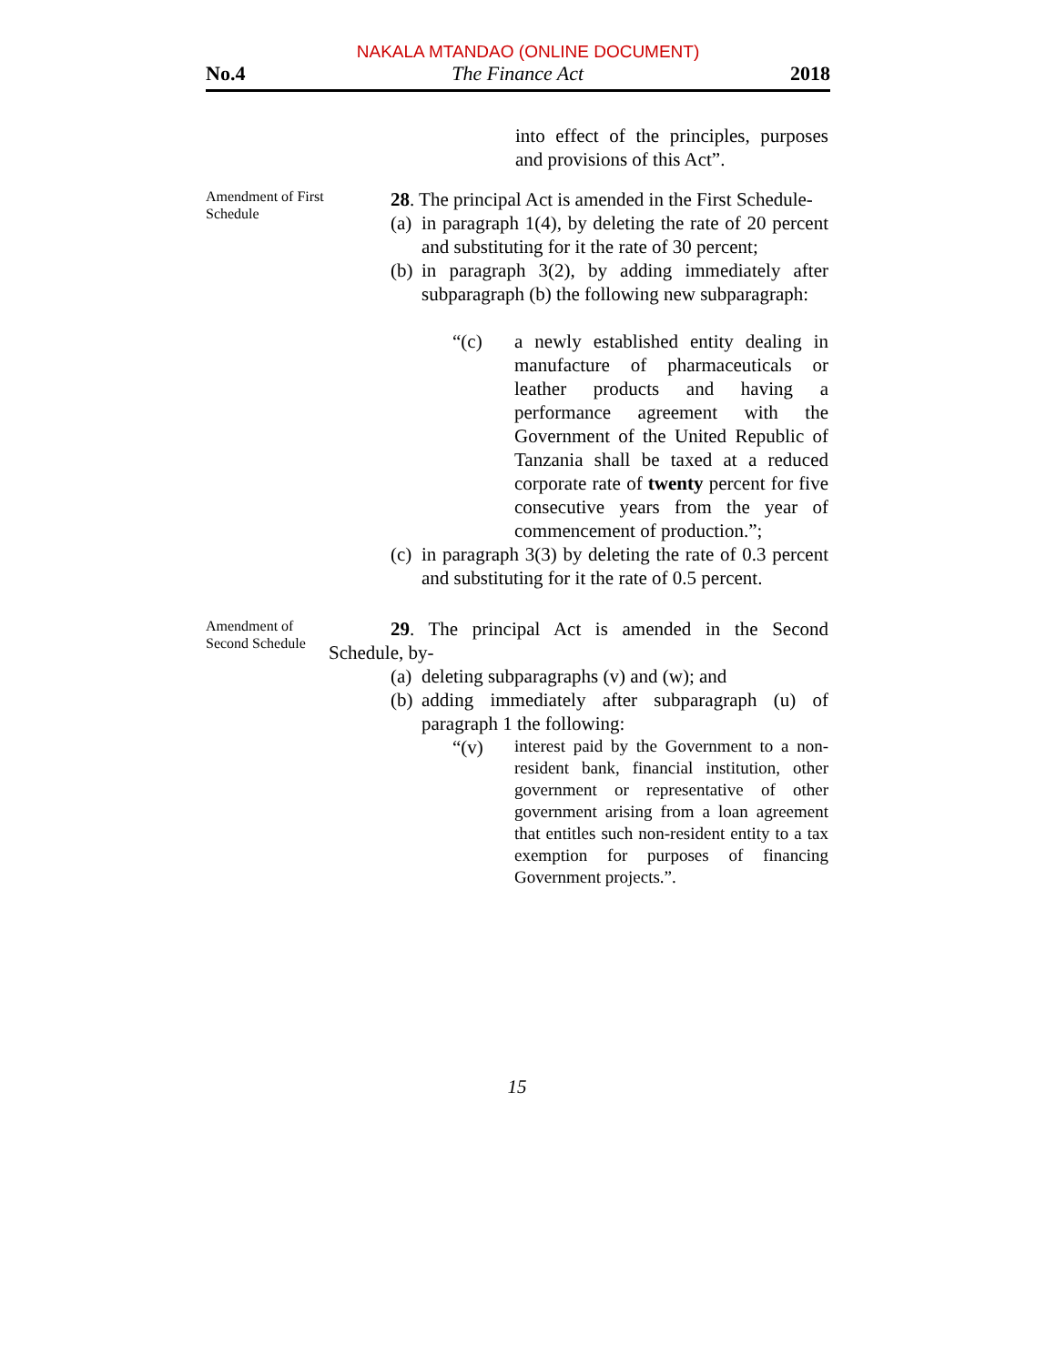NAKALA MTANDAO (ONLINE DOCUMENT)
No.4 The Finance Act 2018
into effect of the principles, purposes and provisions of this Act”.
Amendment of First Schedule
28. The principal Act is amended in the First Schedule-
(a) in paragraph 1(4), by deleting the rate of 20 percent and substituting for it the rate of 30 percent;
(b) in paragraph 3(2), by adding immediately after subparagraph (b) the following new subparagraph:
“(c) a newly established entity dealing in manufacture of pharmaceuticals or leather products and having a performance agreement with the Government of the United Republic of Tanzania shall be taxed at a reduced corporate rate of twenty percent for five consecutive years from the year of commencement of production.”;
(c) in paragraph 3(3) by deleting the rate of 0.3 percent and substituting for it the rate of 0.5 percent.
Amendment of Second Schedule
29. The principal Act is amended in the Second Schedule, by-
(a) deleting subparagraphs (v) and (w); and
(b) adding immediately after subparagraph (u) of paragraph 1 the following:
“(v) interest paid by the Government to a non-resident bank, financial institution, other government or representative of other government arising from a loan agreement that entitles such non-resident entity to a tax exemption for purposes of financing Government projects.”.
15